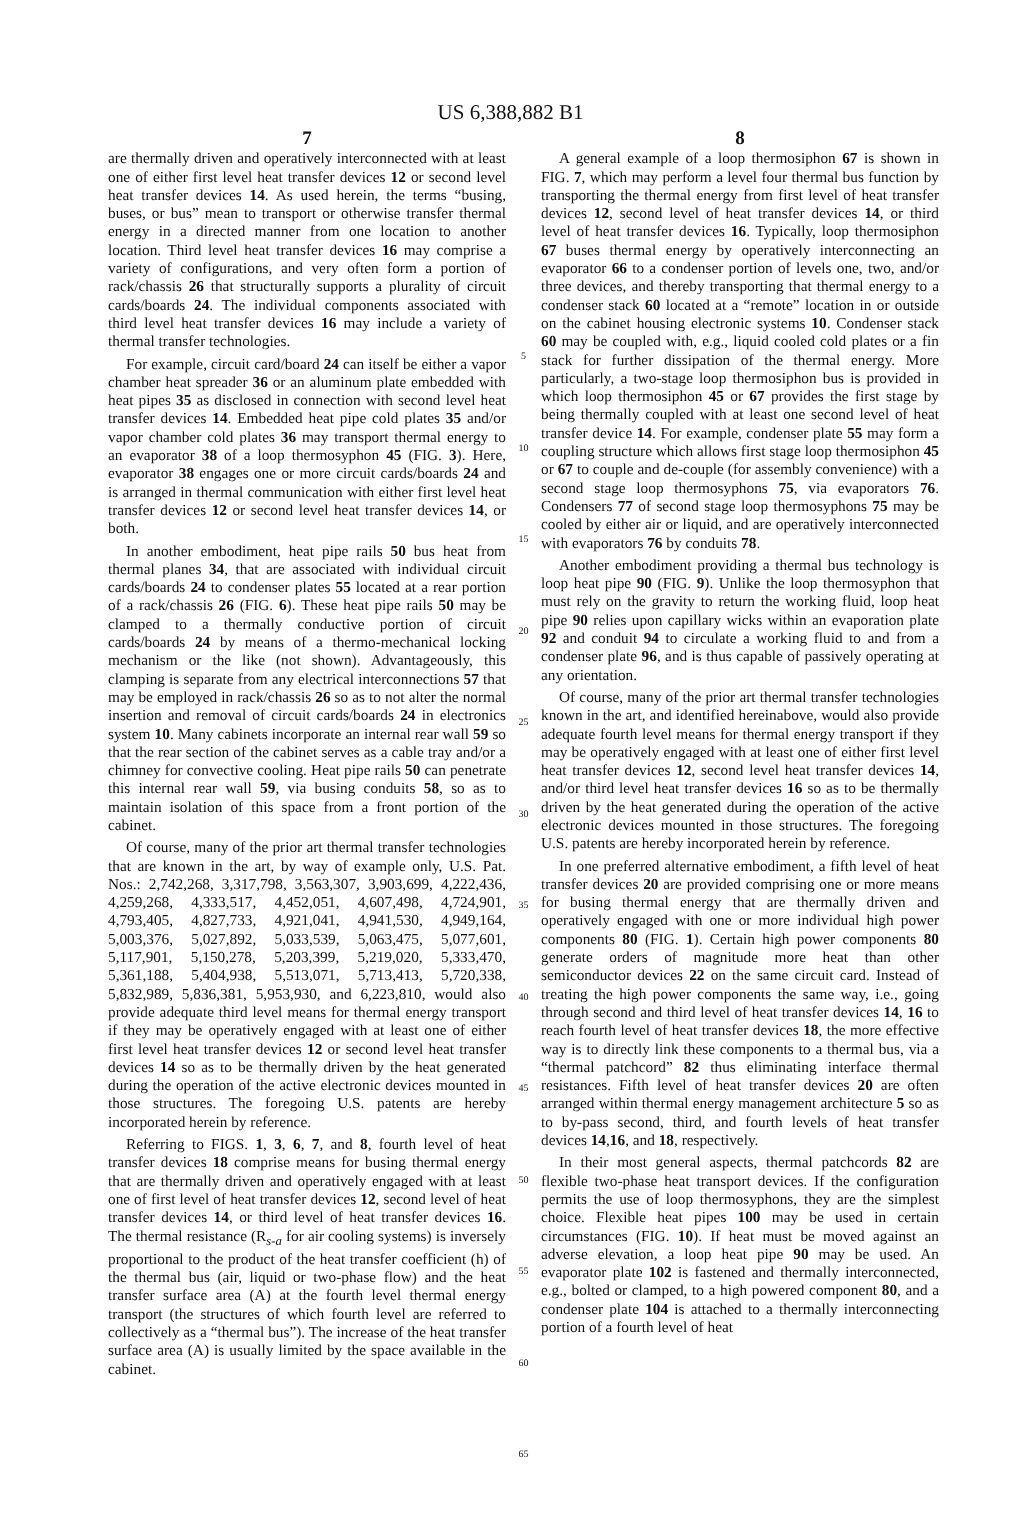US 6,388,882 B1
7
are thermally driven and operatively interconnected with at least one of either first level heat transfer devices 12 or second level heat transfer devices 14. As used herein, the terms “busing, buses, or bus” mean to transport or otherwise transfer thermal energy in a directed manner from one location to another location. Third level heat transfer devices 16 may comprise a variety of configurations, and very often form a portion of rack/chassis 26 that structurally supports a plurality of circuit cards/boards 24. The individual components associated with third level heat transfer devices 16 may include a variety of thermal transfer technologies.
For example, circuit card/board 24 can itself be either a vapor chamber heat spreader 36 or an aluminum plate embedded with heat pipes 35 as disclosed in connection with second level heat transfer devices 14. Embedded heat pipe cold plates 35 and/or vapor chamber cold plates 36 may transport thermal energy to an evaporator 38 of a loop thermosyphon 45 (FIG. 3). Here, evaporator 38 engages one or more circuit cards/boards 24 and is arranged in thermal communication with either first level heat transfer devices 12 or second level heat transfer devices 14, or both.
In another embodiment, heat pipe rails 50 bus heat from thermal planes 34, that are associated with individual circuit cards/boards 24 to condenser plates 55 located at a rear portion of a rack/chassis 26 (FIG. 6). These heat pipe rails 50 may be clamped to a thermally conductive portion of circuit cards/boards 24 by means of a thermo-mechanical locking mechanism or the like (not shown). Advantageously, this clamping is separate from any electrical interconnections 57 that may be employed in rack/chassis 26 so as to not alter the normal insertion and removal of circuit cards/boards 24 in electronics system 10. Many cabinets incorporate an internal rear wall 59 so that the rear section of the cabinet serves as a cable tray and/or a chimney for convective cooling. Heat pipe rails 50 can penetrate this internal rear wall 59, via busing conduits 58, so as to maintain isolation of this space from a front portion of the cabinet.
Of course, many of the prior art thermal transfer technologies that are known in the art, by way of example only, U.S. Pat. Nos.: 2,742,268, 3,317,798, 3,563,307, 3,903,699, 4,222,436, 4,259,268, 4,333,517, 4,452,051, 4,607,498, 4,724,901, 4,793,405, 4,827,733, 4,921,041, 4,941,530, 4,949,164, 5,003,376, 5,027,892, 5,033,539, 5,063,475, 5,077,601, 5,117,901, 5,150,278, 5,203,399, 5,219,020, 5,333,470, 5,361,188, 5,404,938, 5,513,071, 5,713,413, 5,720,338, 5,832,989, 5,836,381, 5,953,930, and 6,223,810, would also provide adequate third level means for thermal energy transport if they may be operatively engaged with at least one of either first level heat transfer devices 12 or second level heat transfer devices 14 so as to be thermally driven by the heat generated during the operation of the active electronic devices mounted in those structures. The foregoing U.S. patents are hereby incorporated herein by reference.
Referring to FIGS. 1, 3, 6, 7, and 8, fourth level of heat transfer devices 18 comprise means for busing thermal energy that are thermally driven and operatively engaged with at least one of first level of heat transfer devices 12, second level of heat transfer devices 14, or third level of heat transfer devices 16. The thermal resistance (R<sub>s-a</sub> for air cooling systems) is inversely proportional to the product of the heat transfer coefficient (h) of the thermal bus (air, liquid or two-phase flow) and the heat transfer surface area (A) at the fourth level thermal energy transport (the structures of which fourth level are referred to collectively as a “thermal bus”). The increase of the heat transfer surface area (A) is usually limited by the space available in the cabinet.
5
10
15
20
25
30
35
40
45
50
55
60
65
8
A general example of a loop thermosiphon 67 is shown in FIG. 7, which may perform a level four thermal bus function by transporting the thermal energy from first level of heat transfer devices 12, second level of heat transfer devices 14, or third level of heat transfer devices 16. Typically, loop thermosiphon 67 buses thermal energy by operatively interconnecting an evaporator 66 to a condenser portion of levels one, two, and/or three devices, and thereby transporting that thermal energy to a condenser stack 60 located at a “remote” location in or outside on the cabinet housing electronic systems 10. Condenser stack 60 may be coupled with, e.g., liquid cooled cold plates or a fin stack for further dissipation of the thermal energy. More particularly, a two-stage loop thermosiphon bus is provided in which loop thermosiphon 45 or 67 provides the first stage by being thermally coupled with at least one second level of heat transfer device 14. For example, condenser plate 55 may form a coupling structure which allows first stage loop thermosiphon 45 or 67 to couple and de-couple (for assembly convenience) with a second stage loop thermosyphons 75, via evaporators 76. Condensers 77 of second stage loop thermosyphons 75 may be cooled by either air or liquid, and are operatively interconnected with evaporators 76 by conduits 78.
Another embodiment providing a thermal bus technology is loop heat pipe 90 (FIG. 9). Unlike the loop thermosyphon that must rely on the gravity to return the working fluid, loop heat pipe 90 relies upon capillary wicks within an evaporation plate 92 and conduit 94 to circulate a working fluid to and from a condenser plate 96, and is thus capable of passively operating at any orientation.
Of course, many of the prior art thermal transfer technologies known in the art, and identified hereinabove, would also provide adequate fourth level means for thermal energy transport if they may be operatively engaged with at least one of either first level heat transfer devices 12, second level heat transfer devices 14, and/or third level heat transfer devices 16 so as to be thermally driven by the heat generated during the operation of the active electronic devices mounted in those structures. The foregoing U.S. patents are hereby incorporated herein by reference.
In one preferred alternative embodiment, a fifth level of heat transfer devices 20 are provided comprising one or more means for busing thermal energy that are thermally driven and operatively engaged with one or more individual high power components 80 (FIG. 1). Certain high power components 80 generate orders of magnitude more heat than other semiconductor devices 22 on the same circuit card. Instead of treating the high power components the same way, i.e., going through second and third level of heat transfer devices 14, 16 to reach fourth level of heat transfer devices 18, the more effective way is to directly link these components to a thermal bus, via a “thermal patchcord” 82 thus eliminating interface thermal resistances. Fifth level of heat transfer devices 20 are often arranged within thermal energy management architecture 5 so as to by-pass second, third, and fourth levels of heat transfer devices 14,16, and 18, respectively.
In their most general aspects, thermal patchcords 82 are flexible two-phase heat transport devices. If the configuration permits the use of loop thermosyphons, they are the simplest choice. Flexible heat pipes 100 may be used in certain circumstances (FIG. 10). If heat must be moved against an adverse elevation, a loop heat pipe 90 may be used. An evaporator plate 102 is fastened and thermally interconnected, e.g., bolted or clamped, to a high powered component 80, and a condenser plate 104 is attached to a thermally interconnecting portion of a fourth level of heat